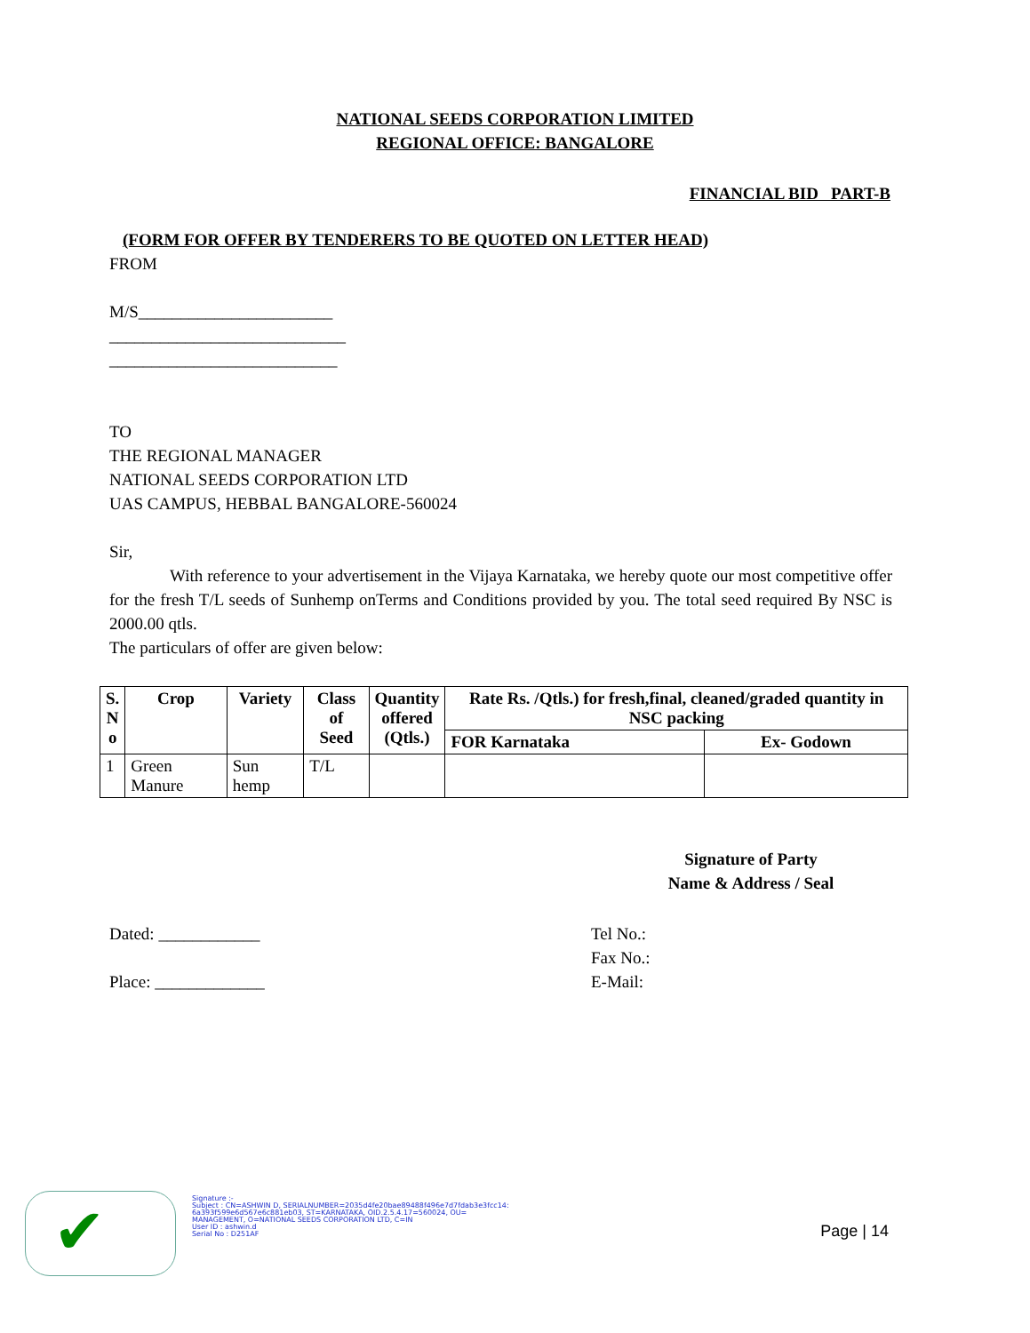NATIONAL SEEDS CORPORATION LIMITED
REGIONAL OFFICE: BANGALORE
FINANCIAL BID PART-B
(FORM FOR OFFER BY TENDERERS TO BE QUOTED ON LETTER HEAD)
FROM
M/S_______________________
____________________________
___________________________
TO
THE REGIONAL MANAGER
NATIONAL SEEDS CORPORATION LTD
UAS CAMPUS, HEBBAL BANGALORE-560024
Sir,
With reference to your advertisement in the Vijaya Karnataka, we hereby quote our most competitive offer for the fresh T/L seeds of Sunhemp onTerms and Conditions provided by you. The total seed required By NSC is 2000.00 qtls.
The particulars of offer are given below:
| S. N o | Crop | Variety | Class of Seed | Quantity offered (Qtls.) | Rate Rs. /Qtls.) for fresh,final, cleaned/graded quantity in NSC packing | |
| --- | --- | --- | --- | --- | --- | --- |
| | | | | | FOR Karnataka | Ex- Godown |
| 1 | Green Manure | Sun hemp | T/L | | | |
Signature of Party
Name & Address / Seal
Dated: ____________
Place: _____________
Tel No.:
Fax No.:
E-Mail:
✔
Signature :-
Subject : CN=ASHWIN D, SERIALNUMBER=2035d4fe20bae89488f496e7d7fdab3e3fcc14:
6a393f599e6d567e6c881eb03, ST=KARNATAKA, OID.2.5.4.17=560024, OU=
MANAGEMENT, O=NATIONAL SEEDS CORPORATION LTD, C=IN
User ID : ashwin.d
Serial No : D251AF
Page | 14